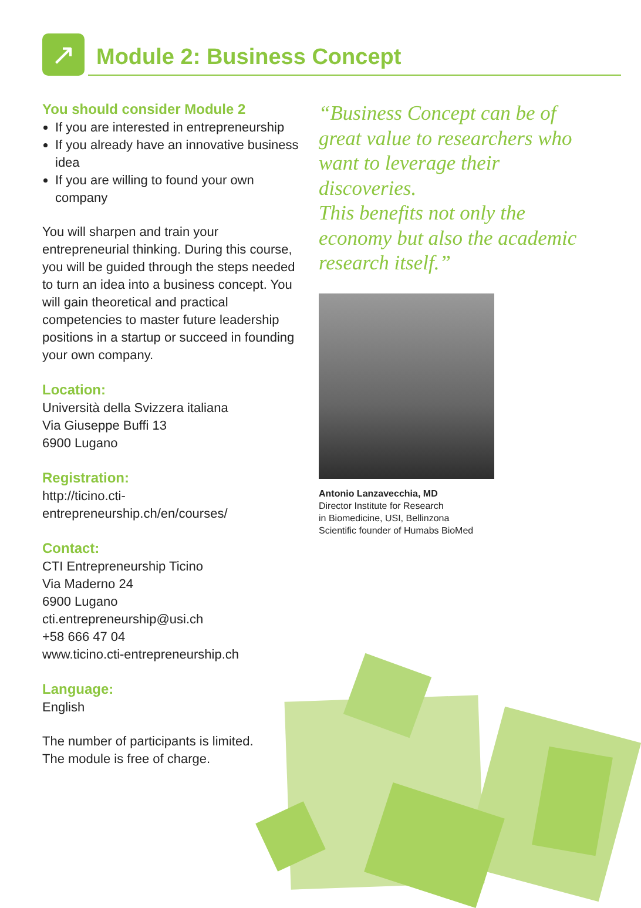↗ Module 2: Business Concept
You should consider Module 2
If you are interested in entrepreneurship
If you already have an innovative business idea
If you are willing to found your own company
You will sharpen and train your entrepreneurial thinking. During this course, you will be guided through the steps needed to turn an idea into a business concept. You will gain theoretical and practical competencies to master future leadership positions in a startup or succeed in founding your own company.
Location:
Università della Svizzera italiana
Via Giuseppe Buffi 13
6900 Lugano
Registration:
http://ticino.cti-entrepreneurship.ch/en/courses/
Contact:
CTI Entrepreneurship Ticino
Via Maderno 24
6900 Lugano
cti.entrepreneurship@usi.ch
+58 666 47 04
www.ticino.cti-entrepreneurship.ch
Language:
English
The number of participants is limited.
The module is free of charge.
“Business Concept can be of great value to researchers who want to leverage their discoveries.
This benefits not only the economy but also the academic research itself.”
Antonio Lanzavecchia, MD
Director Institute for Research
in Biomedicine, USI, Bellinzona
Scientific founder of Humabs BioMed